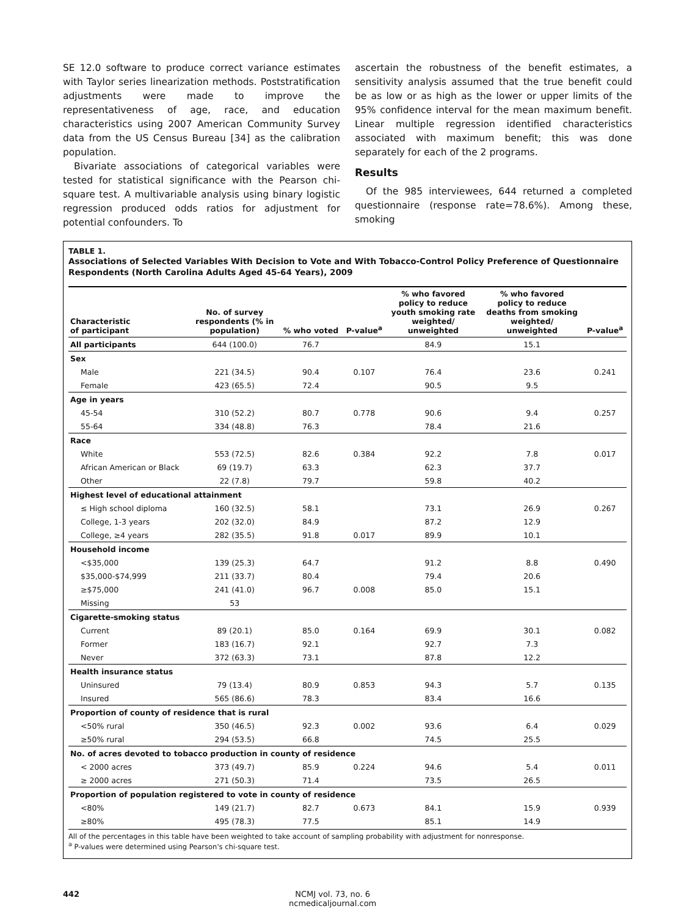SE 12.0 software to produce correct variance estimates with Taylor series linearization methods. Poststratification adjustments were made to improve the representativeness of age, race, and education characteristics using 2007 American Community Survey data from the US Census Bureau [34] as the calibration population.
Bivariate associations of categorical variables were tested for statistical significance with the Pearson chi-square test. A multivariable analysis using binary logistic regression produced odds ratios for adjustment for potential confounders. To
ascertain the robustness of the benefit estimates, a sensitivity analysis assumed that the true benefit could be as low or as high as the lower or upper limits of the 95% confidence interval for the mean maximum benefit. Linear multiple regression identified characteristics associated with maximum benefit; this was done separately for each of the 2 programs.
Results
Of the 985 interviewees, 644 returned a completed questionnaire (response rate=78.6%). Among these, smoking
TABLE 1.
Associations of Selected Variables With Decision to Vote and With Tobacco-Control Policy Preference of Questionnaire Respondents (North Carolina Adults Aged 45-64 Years), 2009
| Characteristic of participant | No. of survey respondents (% in population) | % who voted | P-value<sup>a</sup> | % who favored policy to reduce youth smoking rate weighted/ unweighted | % who favored policy to reduce deaths from smoking weighted/ unweighted | P-value<sup>a</sup> |
| --- | --- | --- | --- | --- | --- | --- |
| All participants | 644 (100.0) | 76.7 | | 84.9 | 15.1 | |
| Sex | | | | | | |
| Male | 221 (34.5) | 90.4 | 0.107 | 76.4 | 23.6 | 0.241 |
| Female | 423 (65.5) | 72.4 | | 90.5 | 9.5 | |
| Age in years | | | | | | |
| 45-54 | 310 (52.2) | 80.7 | 0.778 | 90.6 | 9.4 | 0.257 |
| 55-64 | 334 (48.8) | 76.3 | | 78.4 | 21.6 | |
| Race | | | | | | |
| White | 553 (72.5) | 82.6 | 0.384 | 92.2 | 7.8 | 0.017 |
| African American or Black | 69 (19.7) | 63.3 | | 62.3 | 37.7 | |
| Other | 22 (7.8) | 79.7 | | 59.8 | 40.2 | |
| Highest level of educational attainment | | | | | | |
| ≤ High school diploma | 160 (32.5) | 58.1 | | 73.1 | 26.9 | 0.267 |
| College, 1-3 years | 202 (32.0) | 84.9 | | 87.2 | 12.9 | |
| College, ≥4 years | 282 (35.5) | 91.8 | 0.017 | 89.9 | 10.1 | |
| Household income | | | | | | |
| <$35,000 | 139 (25.3) | 64.7 | | 91.2 | 8.8 | 0.490 |
| $35,000-$74,999 | 211 (33.7) | 80.4 | | 79.4 | 20.6 | |
| ≥$75,000 | 241 (41.0) | 96.7 | 0.008 | 85.0 | 15.1 | |
| Missing | 53 | | | | | |
| Cigarette-smoking status | | | | | | |
| Current | 89 (20.1) | 85.0 | 0.164 | 69.9 | 30.1 | 0.082 |
| Former | 183 (16.7) | 92.1 | | 92.7 | 7.3 | |
| Never | 372 (63.3) | 73.1 | | 87.8 | 12.2 | |
| Health insurance status | | | | | | |
| Uninsured | 79 (13.4) | 80.9 | 0.853 | 94.3 | 5.7 | 0.135 |
| Insured | 565 (86.6) | 78.3 | | 83.4 | 16.6 | |
| Proportion of county of residence that is rural | | | | | | |
| <50% rural | 350 (46.5) | 92.3 | 0.002 | 93.6 | 6.4 | 0.029 |
| ≥50% rural | 294 (53.5) | 66.8 | | 74.5 | 25.5 | |
| No. of acres devoted to tobacco production in county of residence | | | | | | |
| < 2000 acres | 373 (49.7) | 85.9 | 0.224 | 94.6 | 5.4 | 0.011 |
| ≥ 2000 acres | 271 (50.3) | 71.4 | | 73.5 | 26.5 | |
| Proportion of population registered to vote in county of residence | | | | | | |
| <80% | 149 (21.7) | 82.7 | 0.673 | 84.1 | 15.9 | 0.939 |
| ≥80% | 495 (78.3) | 77.5 | | 85.1 | 14.9 | |
All of the percentages in this table have been weighted to take account of sampling probability with adjustment for nonresponse.
<sup>a</sup> P-values were determined using Pearson's chi-square test.
442 NCMJ vol. 73, no. 6
ncmedicaljournal.com